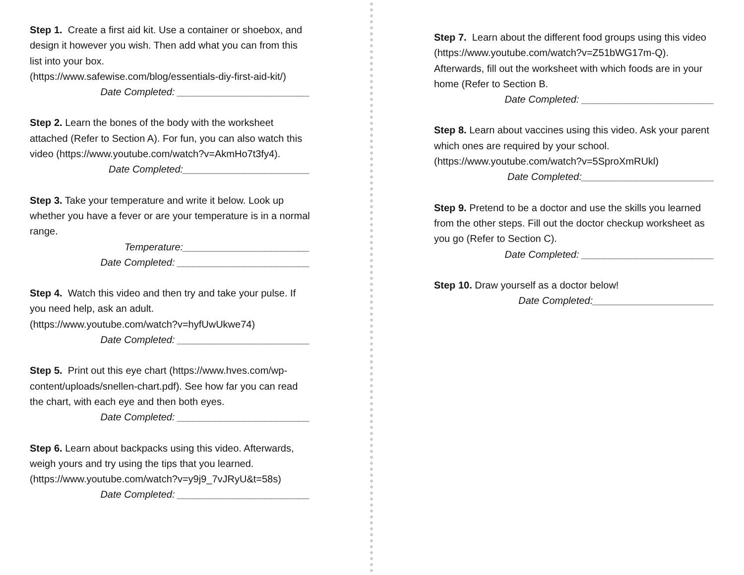Step 1. Create a first aid kit. Use a container or shoebox, and design it however you wish. Then add what you can from this list into your box.
(https://www.safewise.com/blog/essentials-diy-first-aid-kit/)
Date Completed: ________________________
Step 2. Learn the bones of the body with the worksheet attached (Refer to Section A). For fun, you can also watch this video (https://www.youtube.com/watch?v=AkmHo7t3fy4).
Date Completed:_______________________
Step 3. Take your temperature and write it below. Look up whether you have a fever or are your temperature is in a normal range.
Temperature:_______________________
Date Completed: ________________________
Step 4. Watch this video and then try and take your pulse. If you need help, ask an adult.
(https://www.youtube.com/watch?v=hyfUwUkwe74)
Date Completed: ________________________
Step 5. Print out this eye chart (https://www.hves.com/wp-content/uploads/snellen-chart.pdf). See how far you can read the chart, with each eye and then both eyes.
Date Completed: ________________________
Step 6. Learn about backpacks using this video. Afterwards, weigh yours and try using the tips that you learned.
(https://www.youtube.com/watch?v=y9j9_7vJRyU&t=58s)
Date Completed: ________________________
Step 7. Learn about the different food groups using this video (https://www.youtube.com/watch?v=Z51bWG17m-Q). Afterwards, fill out the worksheet with which foods are in your home (Refer to Section B.
Date Completed: ________________________
Step 8. Learn about vaccines using this video. Ask your parent which ones are required by your school.
(https://www.youtube.com/watch?v=5SproXmRUkl)
Date Completed:________________________
Step 9. Pretend to be a doctor and use the skills you learned from the other steps. Fill out the doctor checkup worksheet as you go (Refer to Section C).
Date Completed: ________________________
Step 10. Draw yourself as a doctor below!
Date Completed:______________________